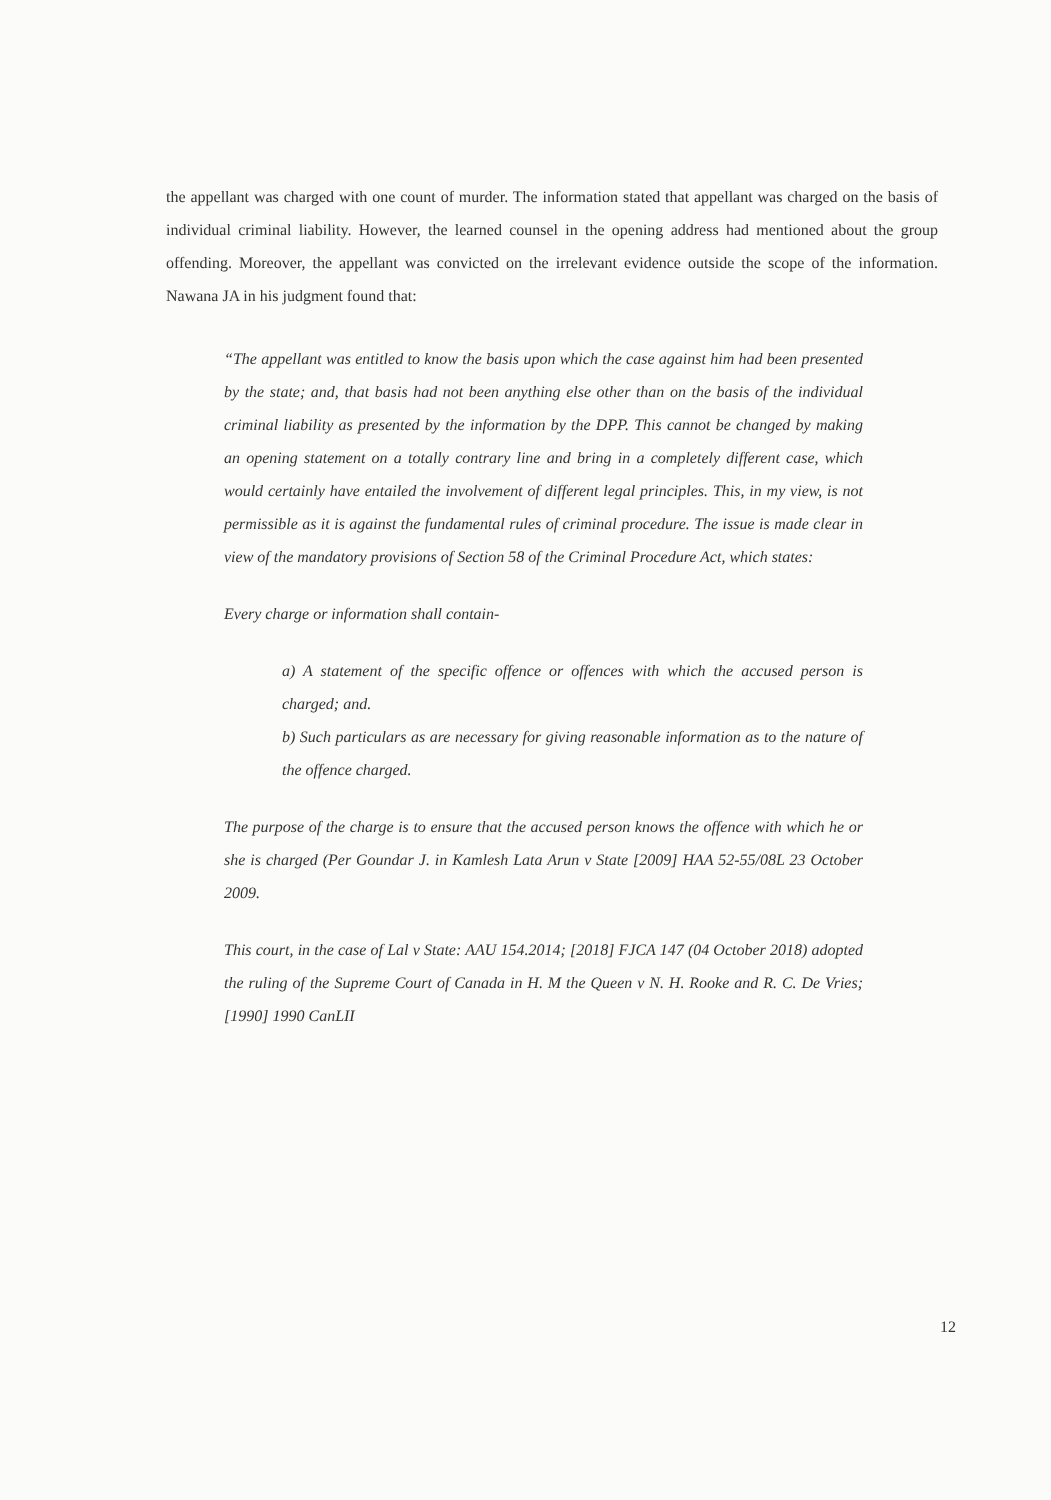the appellant was charged with one count of murder. The information stated that appellant was charged on the basis of individual criminal liability. However, the learned counsel in the opening address had mentioned about the group offending. Moreover, the appellant was convicted on the irrelevant evidence outside the scope of the information. Nawana JA in his judgment found that:
“The appellant was entitled to know the basis upon which the case against him had been presented by the state; and, that basis had not been anything else other than on the basis of the individual criminal liability as presented by the information by the DPP. This cannot be changed by making an opening statement on a totally contrary line and bring in a completely different case, which would certainly have entailed the involvement of different legal principles. This, in my view, is not permissible as it is against the fundamental rules of criminal procedure. The issue is made clear in view of the mandatory provisions of Section 58 of the Criminal Procedure Act, which states:
Every charge or information shall contain-
a) A statement of the specific offence or offences with which the accused person is charged; and.
b) Such particulars as are necessary for giving reasonable information as to the nature of the offence charged.
The purpose of the charge is to ensure that the accused person knows the offence with which he or she is charged (Per Goundar J. in Kamlesh Lata Arun v State [2009] HAA 52-55/08L 23 October 2009.
This court, in the case of Lal v State: AAU 154.2014; [2018] FJCA 147 (04 October 2018) adopted the ruling of the Supreme Court of Canada in H. M the Queen v N. H. Rooke and R. C. De Vries; [1990] 1990 CanLII
12